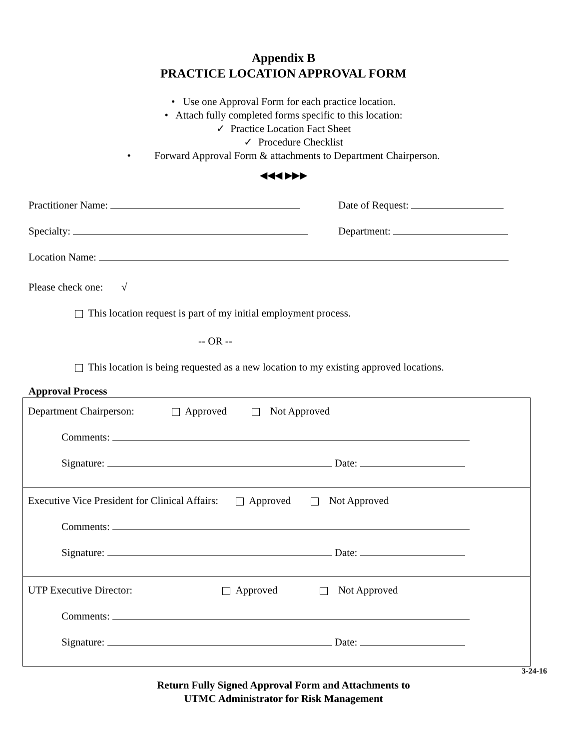Appendix B
PRACTICE LOCATION APPROVAL FORM
• Use one Approval Form for each practice location.
• Attach fully completed forms specific to this location:
✓ Practice Location Fact Sheet
✓ Procedure Checklist
• Forward Approval Form & attachments to Department Chairperson.
◀◀◀ ▶▶▶
Practitioner Name: Date of Request:
Specialty: Department:
Location Name:
Please check one: √
This location request is part of my initial employment process.
-- OR --
This location is being requested as a new location to my existing approved locations.
Approval Process
Department Chairperson: Approved Not Approved
Comments:
Signature: Date:
Executive Vice President for Clinical Affairs: Approved Not Approved
Comments:
Signature: Date:
UTP Executive Director: Approved Not Approved
Comments:
Signature: Date:
3-24-16
Return Fully Signed Approval Form and Attachments to
UTMC Administrator for Risk Management